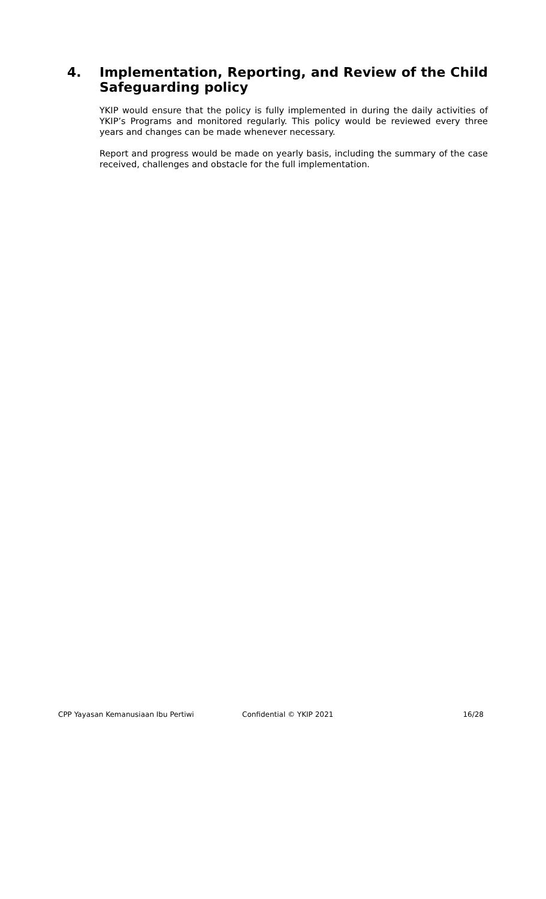4. Implementation, Reporting, and Review of the Child Safeguarding policy
YKIP would ensure that the policy is fully implemented in during the daily activities of YKIP’s Programs and monitored regularly. This policy would be reviewed every three years and changes can be made whenever necessary.
Report and progress would be made on yearly basis, including the summary of the case received, challenges and obstacle for the full implementation.
CPP Yayasan Kemanusiaan Ibu Pertiwi Confidential © YKIP 2021 16/28